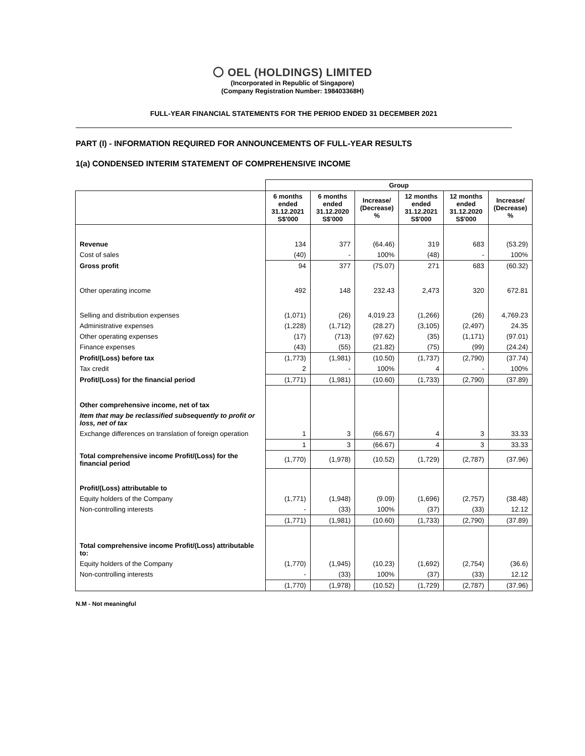〇 OEL (HOLDINGS) LIMITED
(Incorporated in Republic of Singapore)
(Company Registration Number: 198403368H)
FULL-YEAR FINANCIAL STATEMENTS FOR THE PERIOD ENDED 31 DECEMBER 2021
PART (I) - INFORMATION REQUIRED FOR ANNOUNCEMENTS OF FULL-YEAR RESULTS
1(a) CONDENSED INTERIM STATEMENT OF COMPREHENSIVE INCOME
| | Group | | | | | |
| --- | --- | --- | --- | --- | --- | --- |
| | 6 months ended 31.12.2021 S$'000 | 6 months ended 31.12.2020 S$'000 | Increase/ (Decrease) % | 12 months ended 31.12.2021 S$'000 | 12 months ended 31.12.2020 S$'000 | Increase/ (Decrease) % |
| Revenue | 134 | 377 | (64.46) | 319 | 683 | (53.29) |
| Cost of sales | (40) | - | 100% | (48) | - | 100% |
| Gross profit | 94 | 377 | (75.07) | 271 | 683 | (60.32) |
| Other operating income | 492 | 148 | 232.43 | 2,473 | 320 | 672.81 |
| Selling and distribution expenses | (1,071) | (26) | 4,019.23 | (1,266) | (26) | 4,769.23 |
| Administrative expenses | (1,228) | (1,712) | (28.27) | (3,105) | (2,497) | 24.35 |
| Other operating expenses | (17) | (713) | (97.62) | (35) | (1,171) | (97.01) |
| Finance expenses | (43) | (55) | (21.82) | (75) | (99) | (24.24) |
| Profit/(Loss) before tax | (1,773) | (1,981) | (10.50) | (1,737) | (2,790) | (37.74) |
| Tax credit | 2 | - | 100% | 4 | - | 100% |
| Profit/(Loss) for the financial period | (1,771) | (1,981) | (10.60) | (1,733) | (2,790) | (37.89) |
| Other comprehensive income, net of tax | | | | | | |
| Item that may be reclassified subsequently to profit or loss, net of tax | | | | | | |
| Exchange differences on translation of foreign operation | 1 | 3 | (66.67) | 4 | 3 | 33.33 |
| | 1 | 3 | (66.67) | 4 | 3 | 33.33 |
| Total comprehensive income Profit/(Loss) for the financial period | (1,770) | (1,978) | (10.52) | (1,729) | (2,787) | (37.96) |
| Profit/(Loss) attributable to | | | | | | |
| Equity holders of the Company | (1,771) | (1,948) | (9.09) | (1,696) | (2,757) | (38.48) |
| Non-controlling interests | - | (33) | 100% | (37) | (33) | 12.12 |
| | (1,771) | (1,981) | (10.60) | (1,733) | (2,790) | (37.89) |
| Total comprehensive income Profit/(Loss) attributable to: | | | | | | |
| Equity holders of the Company | (1,770) | (1,945) | (10.23) | (1,692) | (2,754) | (36.6) |
| Non-controlling interests | - | (33) | 100% | (37) | (33) | 12.12 |
| | (1,770) | (1,978) | (10.52) | (1,729) | (2,787) | (37.96) |
N.M - Not meaningful